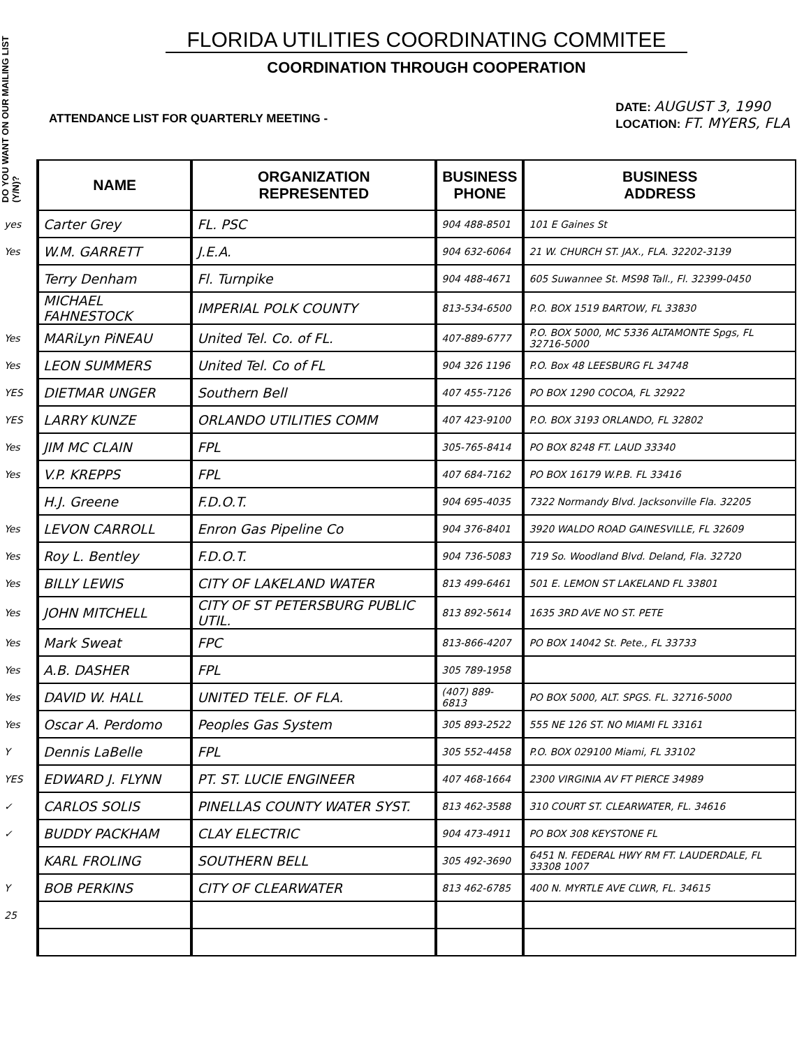DO YOU WANT ON OUR MAILING LIST (Y/N)?
FLORIDA UTILITIES COORDINATING COMMITEE
COORDINATION THROUGH COOPERATION
ATTENDANCE LIST FOR QUARTERLY MEETING -
DATE: AUGUST 3, 1990
LOCATION: FT. MYERS, FLA
| | NAME | ORGANIZATION REPRESENTED | BUSINESS PHONE | BUSINESS ADDRESS |
| --- | --- | --- | --- | --- |
| yes | Carter Grey | FL. PSC | 904 488-8501 | 101 E Gaines St |
| Yes | W.M. GARRETT | J.E.A. | 904 632-6064 | 21 W. CHURCH ST. JAX., FLA. 32202-3139 |
| | Terry Denham | Fl. Turnpike | 904 488-4671 | 605 Suwannee St. MS98 Tall., Fl. 32399-0450 |
| | MICHAEL FAHNESTOCK | IMPERIAL POLK COUNTY | 813-534-6500 | P.O. BOX 1519 BARTOW, FL 33830 |
| Yes | MARiLyn PiNEAU | United Tel. Co. of FL. | 407-889-6777 | P.O. BOX 5000, MC 5336 ALTAMONTE Spgs, FL 32716-5000 |
| Yes | LEON SUMMERS | United Tel. Co of FL | 904 326 1196 | P.O. Box 48 LEESBURG FL 34748 |
| YES | DIETMAR UNGER | Southern Bell | 407 455-7126 | PO BOX 1290 COCOA, FL 32922 |
| YES | LARRY KUNZE | ORLANDO UTILITIES COMM | 407 423-9100 | P.O. BOX 3193 ORLANDO, FL 32802 |
| Yes | JIM MC CLAIN | FPL | 305-765-8414 | PO BOX 8248 FT. LAUD 33340 |
| Yes | V.P. KREPPS | FPL | 407 684-7162 | PO BOX 16179 W.P.B. FL 33416 |
| | H.J. Greene | F.D.O.T. | 904 695-4035 | 7322 Normandy Blvd. Jacksonville Fla. 32205 |
| Yes | LEVON CARROLL | Enron Gas Pipeline Co | 904 376-8401 | 3920 WALDO ROAD GAINESVILLE, FL 32609 |
| Yes | Roy L. Bentley | F.D.O.T. | 904 736-5083 | 719 So. Woodland Blvd. Deland, Fla. 32720 |
| Yes | BILLY LEWIS | CITY OF LAKELAND WATER | 813 499-6461 | 501 E. LEMON ST LAKELAND FL 33801 |
| Yes | JOHN MITCHELL | CITY OF ST PETERSBURG PUBLIC UTIL. | 813 892-5614 | 1635 3RD AVE NO ST. PETE |
| Yes | Mark Sweat | FPC | 813-866-4207 | PO BOX 14042 St. Pete., FL 33733 |
| Yes | A.B. DASHER | FPL | 305 789-1958 | |
| Yes | DAVID W. HALL | UNITED TELE. OF FLA. | (407) 889-6813 | PO BOX 5000, ALT. SPGS. FL. 32716-5000 |
| Yes | Oscar A. Perdomo | Peoples Gas System | 305 893-2522 | 555 NE 126 ST. NO MIAMI FL 33161 |
| Y | Dennis LaBelle | FPL | 305 552-4458 | P.O. BOX 029100 Miami, FL 33102 |
| YES | EDWARD J. FLYNN | PT. ST. LUCIE ENGINEER | 407 468-1664 | 2300 VIRGINIA AV FT PIERCE 34989 |
| ✓ | CARLOS SOLIS | PINELLAS COUNTY WATER SYST. | 813 462-3588 | 310 COURT ST. CLEARWATER, FL. 34616 |
| ✓ | BUDDY PACKHAM | CLAY ELECTRIC | 904 473-4911 | PO BOX 308 KEYSTONE FL |
| | KARL FROLING | SOUTHERN BELL | 305 492-3690 | 6451 N. FEDERAL HWY RM FT. LAUDERDALE, FL 33308 1007 |
| Y | BOB PERKINS | CITY OF CLEARWATER | 813 462-6785 | 400 N. MYRTLE AVE CLWR, FL. 34615 |
| 25 | | | | |